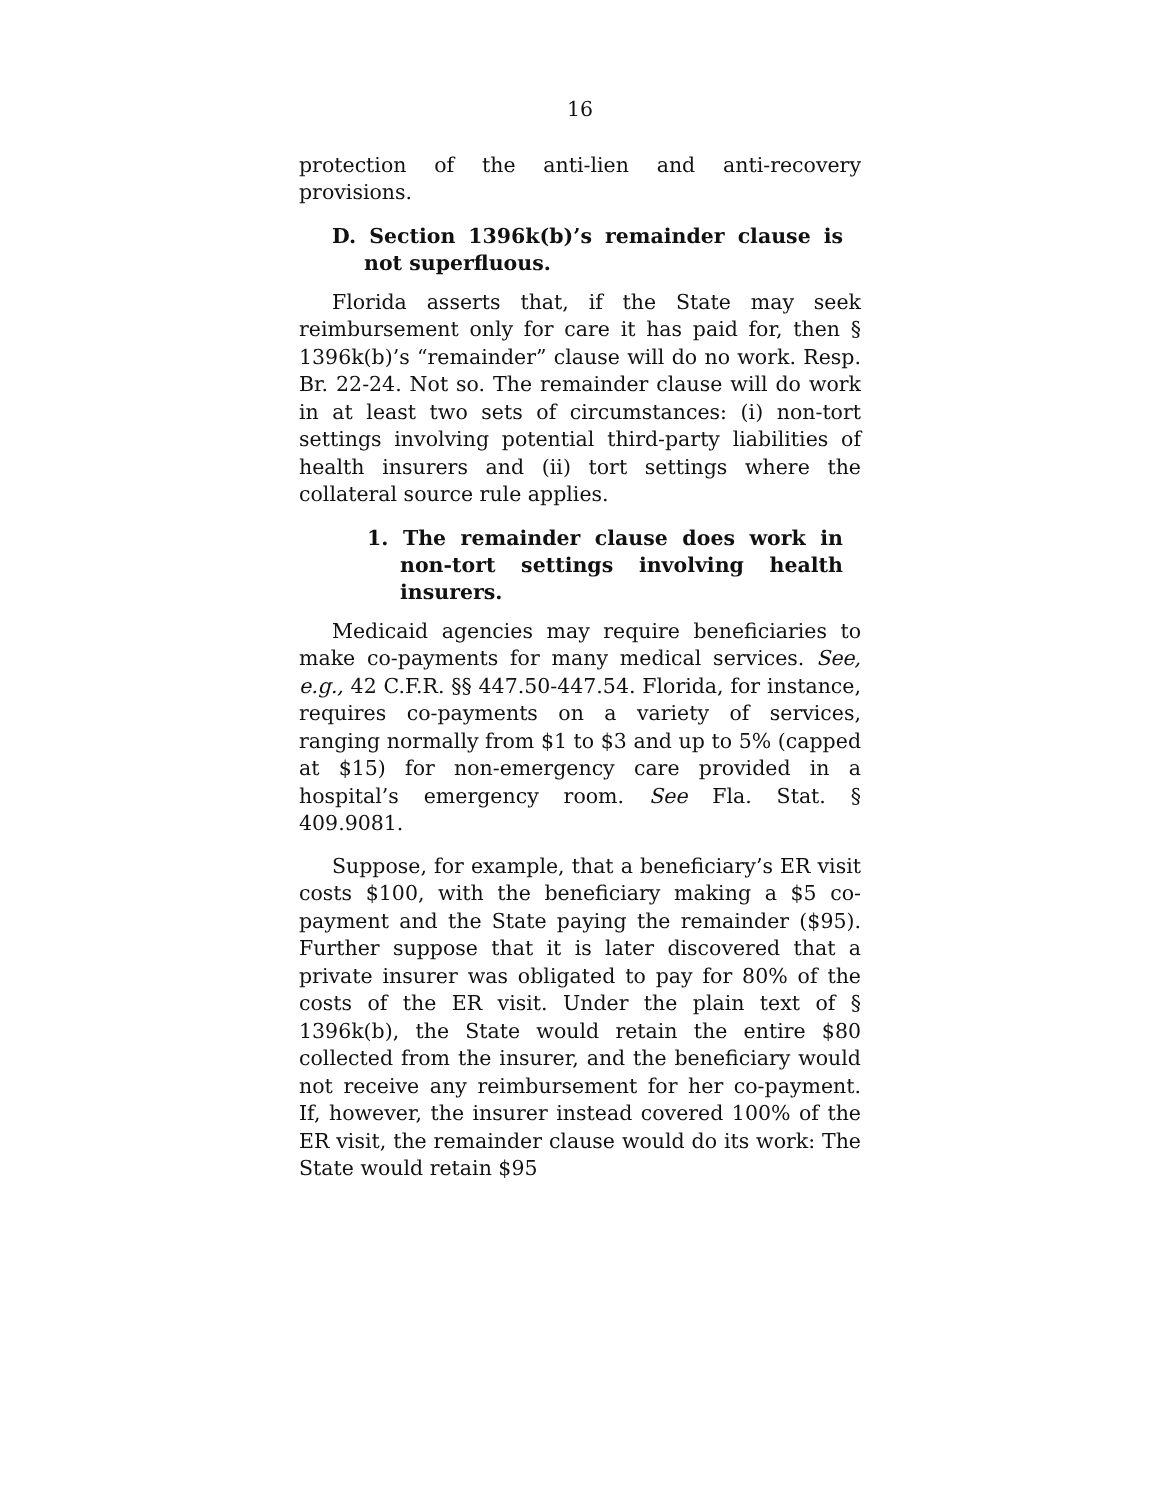16
protection of the anti-lien and anti-recovery provisions.
D. Section 1396k(b)’s remainder clause is not superfluous.
Florida asserts that, if the State may seek reimbursement only for care it has paid for, then § 1396k(b)’s “remainder” clause will do no work. Resp. Br. 22-24. Not so. The remainder clause will do work in at least two sets of circumstances: (i) non-tort settings involving potential third-party liabilities of health insurers and (ii) tort settings where the collateral source rule applies.
1. The remainder clause does work in non-tort settings involving health insurers.
Medicaid agencies may require beneficiaries to make co-payments for many medical services. See, e.g., 42 C.F.R. §§ 447.50-447.54. Florida, for instance, requires co-payments on a variety of services, ranging normally from $1 to $3 and up to 5% (capped at $15) for non-emergency care provided in a hospital’s emergency room. See Fla. Stat. § 409.9081.
Suppose, for example, that a beneficiary’s ER visit costs $100, with the beneficiary making a $5 co-payment and the State paying the remainder ($95). Further suppose that it is later discovered that a private insurer was obligated to pay for 80% of the costs of the ER visit. Under the plain text of § 1396k(b), the State would retain the entire $80 collected from the insurer, and the beneficiary would not receive any reimbursement for her co-payment. If, however, the insurer instead covered 100% of the ER visit, the remainder clause would do its work: The State would retain $95